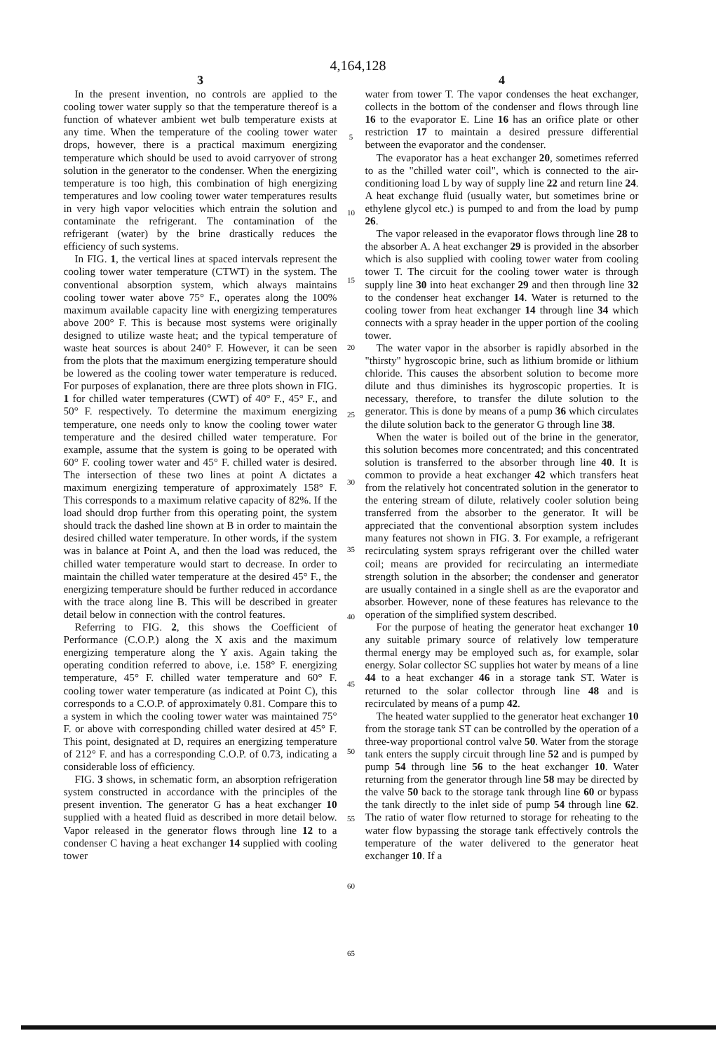4,164,128
3
In the present invention, no controls are applied to the cooling tower water supply so that the temperature thereof is a function of whatever ambient wet bulb temperature exists at any time. When the temperature of the cooling tower water drops, however, there is a practical maximum energizing temperature which should be used to avoid carryover of strong solution in the generator to the condenser. When the energizing temperature is too high, this combination of high energizing temperatures and low cooling tower water temperatures results in very high vapor velocities which entrain the solution and contaminate the refrigerant. The contamination of the refrigerant (water) by the brine drastically reduces the efficiency of such systems.
In FIG. 1, the vertical lines at spaced intervals represent the cooling tower water temperature (CTWT) in the system. The conventional absorption system, which always maintains cooling tower water above 75° F., operates along the 100% maximum available capacity line with energizing temperatures above 200° F. This is because most systems were originally designed to utilize waste heat; and the typical temperature of waste heat sources is about 240° F. However, it can be seen from the plots that the maximum energizing temperature should be lowered as the cooling tower water temperature is reduced. For purposes of explanation, there are three plots shown in FIG. 1 for chilled water temperatures (CWT) of 40° F., 45° F., and 50° F. respectively. To determine the maximum energizing temperature, one needs only to know the cooling tower water temperature and the desired chilled water temperature. For example, assume that the system is going to be operated with 60° F. cooling tower water and 45° F. chilled water is desired. The intersection of these two lines at point A dictates a maximum energizing temperature of approximately 158° F. This corresponds to a maximum relative capacity of 82%. If the load should drop further from this operating point, the system should track the dashed line shown at B in order to maintain the desired chilled water temperature. In other words, if the system was in balance at Point A, and then the load was reduced, the chilled water temperature would start to decrease. In order to maintain the chilled water temperature at the desired 45° F., the energizing temperature should be further reduced in accordance with the trace along line B. This will be described in greater detail below in connection with the control features.
Referring to FIG. 2, this shows the Coefficient of Performance (C.O.P.) along the X axis and the maximum energizing temperature along the Y axis. Again taking the operating condition referred to above, i.e. 158° F. energizing temperature, 45° F. chilled water temperature and 60° F. cooling tower water temperature (as indicated at Point C), this corresponds to a C.O.P. of approximately 0.81. Compare this to a system in which the cooling tower water was maintained 75° F. or above with corresponding chilled water desired at 45° F. This point, designated at D, requires an energizing temperature of 212° F. and has a corresponding C.O.P. of 0.73, indicating a considerable loss of efficiency.
FIG. 3 shows, in schematic form, an absorption refrigeration system constructed in accordance with the principles of the present invention. The generator G has a heat exchanger 10 supplied with a heated fluid as described in more detail below. Vapor released in the generator flows through line 12 to a condenser C having a heat exchanger 14 supplied with cooling tower
5
10
15
20
25
30
35
40
45
50
55
60
65
4
water from tower T. The vapor condenses the heat exchanger, collects in the bottom of the condenser and flows through line 16 to the evaporator E. Line 16 has an orifice plate or other restriction 17 to maintain a desired pressure differential between the evaporator and the condenser.
The evaporator has a heat exchanger 20, sometimes referred to as the "chilled water coil", which is connected to the air-conditioning load L by way of supply line 22 and return line 24. A heat exchange fluid (usually water, but sometimes brine or ethylene glycol etc.) is pumped to and from the load by pump 26.
The vapor released in the evaporator flows through line 28 to the absorber A. A heat exchanger 29 is provided in the absorber which is also supplied with cooling tower water from cooling tower T. The circuit for the cooling tower water is through supply line 30 into heat exchanger 29 and then through line 32 to the condenser heat exchanger 14. Water is returned to the cooling tower from heat exchanger 14 through line 34 which connects with a spray header in the upper portion of the cooling tower.
The water vapor in the absorber is rapidly absorbed in the "thirsty" hygroscopic brine, such as lithium bromide or lithium chloride. This causes the absorbent solution to become more dilute and thus diminishes its hygroscopic properties. It is necessary, therefore, to transfer the dilute solution to the generator. This is done by means of a pump 36 which circulates the dilute solution back to the generator G through line 38.
When the water is boiled out of the brine in the generator, this solution becomes more concentrated; and this concentrated solution is transferred to the absorber through line 40. It is common to provide a heat exchanger 42 which transfers heat from the relatively hot concentrated solution in the generator to the entering stream of dilute, relatively cooler solution being transferred from the absorber to the generator. It will be appreciated that the conventional absorption system includes many features not shown in FIG. 3. For example, a refrigerant recirculating system sprays refrigerant over the chilled water coil; means are provided for recirculating an intermediate strength solution in the absorber; the condenser and generator are usually contained in a single shell as are the evaporator and absorber. However, none of these features has relevance to the operation of the simplified system described.
For the purpose of heating the generator heat exchanger 10 any suitable primary source of relatively low temperature thermal energy may be employed such as, for example, solar energy. Solar collector SC supplies hot water by means of a line 44 to a heat exchanger 46 in a storage tank ST. Water is returned to the solar collector through line 48 and is recirculated by means of a pump 42.
The heated water supplied to the generator heat exchanger 10 from the storage tank ST can be controlled by the operation of a three-way proportional control valve 50. Water from the storage tank enters the supply circuit through line 52 and is pumped by pump 54 through line 56 to the heat exchanger 10. Water returning from the generator through line 58 may be directed by the valve 50 back to the storage tank through line 60 or bypass the tank directly to the inlet side of pump 54 through line 62. The ratio of water flow returned to storage for reheating to the water flow bypassing the storage tank effectively controls the temperature of the water delivered to the generator heat exchanger 10. If a